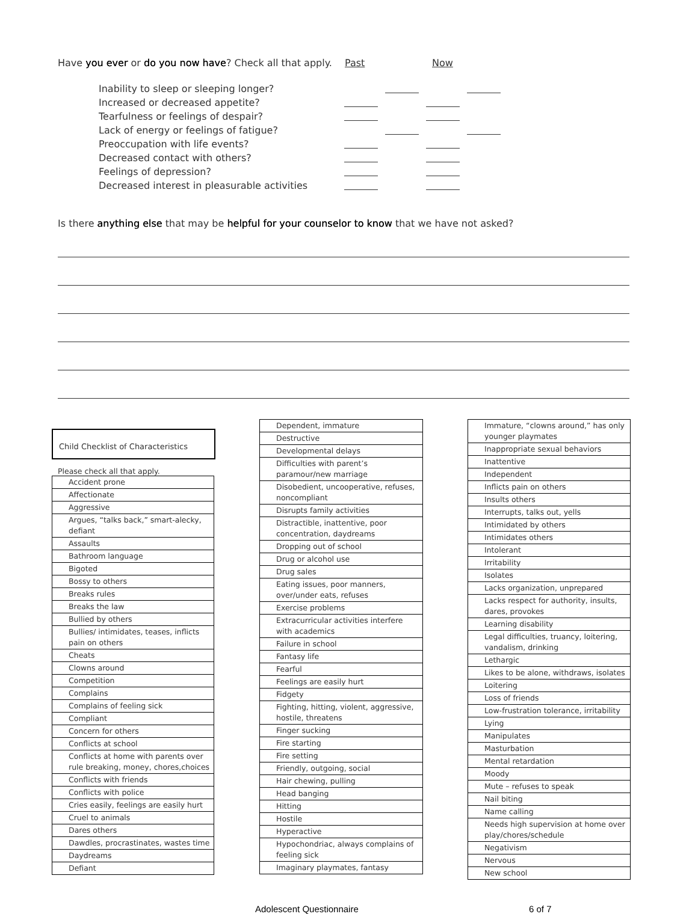Have you ever or do you now have? Check all that apply. Past Now
Inability to sleep or sleeping longer?
Increased or decreased appetite?
Tearfulness or feelings of despair?
Lack of energy or feelings of fatigue?
Preoccupation with life events?
Decreased contact with others?
Feelings of depression?
Decreased interest in pleasurable activities
Is there anything else that may be helpful for your counselor to know that we have not asked?
Child Checklist of Characteristics
Please check all that apply.
| Accident prone |
| Affectionate |
| Aggressive |
| Argues, “talks back,” smart-alecky, defiant |
| Assaults |
| Bathroom language |
| Bigoted |
| Bossy to others |
| Breaks rules |
| Breaks the law |
| Bullied by others |
| Bullies/ intimidates, teases, inflicts pain on others |
| Cheats |
| Clowns around |
| Competition |
| Complains |
| Complains of feeling sick |
| Compliant |
| Concern for others |
| Conflicts at school |
| Conflicts at home with parents over rule breaking, money, chores,choices |
| Conflicts with friends |
| Conflicts with police |
| Cries easily, feelings are easily hurt |
| Cruel to animals |
| Dares others |
| Dawdles, procrastinates, wastes time |
| Daydreams |
| Defiant |
| Dependent, immature |
| Destructive |
| Developmental delays |
| Difficulties with parent’s paramour/new marriage |
| Disobedient, uncooperative, refuses, noncompliant |
| Disrupts family activities |
| Distractible, inattentive, poor concentration, daydreams |
| Dropping out of school |
| Drug or alcohol use |
| Drug sales |
| Eating issues, poor manners, over/under eats, refuses |
| Exercise problems |
| Extracurricular activities interfere with academics |
| Failure in school |
| Fantasy life |
| Fearful |
| Feelings are easily hurt |
| Fidgety |
| Fighting, hitting, violent, aggressive, hostile, threatens |
| Finger sucking |
| Fire starting |
| Fire setting |
| Friendly, outgoing, social |
| Hair chewing, pulling |
| Head banging |
| Hitting |
| Hostile |
| Hyperactive |
| Hypochondriac, always complains of feeling sick |
| Imaginary playmates, fantasy |
| Immature, “clowns around,” has only younger playmates |
| Inappropriate sexual behaviors |
| Inattentive |
| Independent |
| Inflicts pain on others |
| Insults others |
| Interrupts, talks out, yells |
| Intimidated by others |
| Intimidates others |
| Intolerant |
| Irritability |
| Isolates |
| Lacks organization, unprepared |
| Lacks respect for authority, insults, dares, provokes |
| Learning disability |
| Legal difficulties, truancy, loitering, vandalism, drinking |
| Lethargic |
| Likes to be alone, withdraws, isolates |
| Loitering |
| Loss of friends |
| Low-frustration tolerance, irritability |
| Lying |
| Manipulates |
| Masturbation |
| Mental retardation |
| Moody |
| Mute – refuses to speak |
| Nail biting |
| Name calling |
| Needs high supervision at home over play/chores/schedule |
| Negativism |
| Nervous |
| New school |
Adolescent Questionnaire 6 of 7